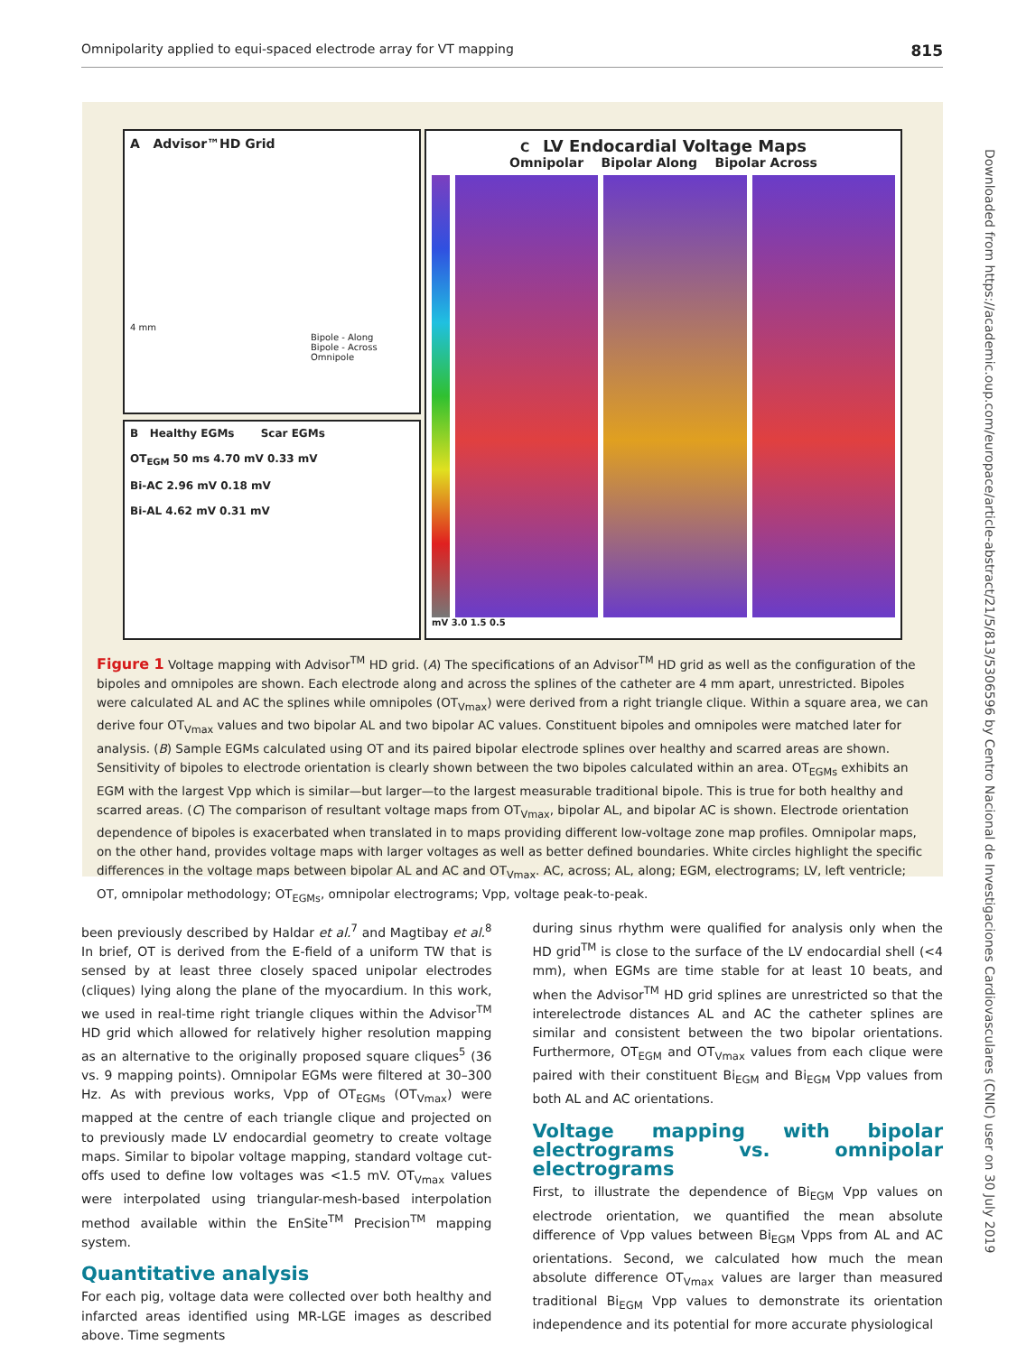Omnipolarity applied to equi-spaced electrode array for VT mapping 815
Downloaded from https://academic.oup.com/europace/article-abstract/21/5/813/5306596 by Centro Nacional de Investigaciones Cardiovasculares (CNIC) user on 30 July 2019
A Advisor™HD Grid
4 mm
Bipole - Along
Bipole - Across
Omnipole
B Healthy EGMs Scar EGMs
OT<sub>EGM</sub> 50 ms 4.70 mV 0.33 mV
Bi-AC 2.96 mV 0.18 mV
Bi-AL 4.62 mV 0.31 mV
C LV Endocardial Voltage Maps
Omnipolar Bipolar Along Bipolar Across
mV 3.0 1.5 0.5
Figure 1 Voltage mapping with Advisor<sup>TM</sup> HD grid. (A) The specifications of an Advisor<sup>TM</sup> HD grid as well as the configuration of the bipoles and omnipoles are shown. Each electrode along and across the splines of the catheter are 4 mm apart, unrestricted. Bipoles were calculated AL and AC the splines while omnipoles (OT<sub>Vmax</sub>) were derived from a right triangle clique. Within a square area, we can derive four OT<sub>Vmax</sub> values and two bipolar AL and two bipolar AC values. Constituent bipoles and omnipoles were matched later for analysis. (B) Sample EGMs calculated using OT and its paired bipolar electrode splines over healthy and scarred areas are shown. Sensitivity of bipoles to electrode orientation is clearly shown between the two bipoles calculated within an area. OT<sub>EGMs</sub> exhibits an EGM with the largest Vpp which is similar—but larger—to the largest measurable traditional bipole. This is true for both healthy and scarred areas. (C) The comparison of resultant voltage maps from OT<sub>Vmax</sub>, bipolar AL, and bipolar AC is shown. Electrode orientation dependence of bipoles is exacerbated when translated in to maps providing different low-voltage zone map profiles. Omnipolar maps, on the other hand, provides voltage maps with larger voltages as well as better defined boundaries. White circles highlight the specific differences in the voltage maps between bipolar AL and AC and OT<sub>Vmax</sub>. AC, across; AL, along; EGM, electrograms; LV, left ventricle; OT, omnipolar methodology; OT<sub>EGMs</sub>, omnipolar electrograms; Vpp, voltage peak-to-peak.
been previously described by Haldar et al.<sup>7</sup> and Magtibay et al.<sup>8</sup> In brief, OT is derived from the E-field of a uniform TW that is sensed by at least three closely spaced unipolar electrodes (cliques) lying along the plane of the myocardium. In this work, we used in real-time right triangle cliques within the Advisor<sup>TM</sup> HD grid which allowed for relatively higher resolution mapping as an alternative to the originally proposed square cliques<sup>5</sup> (36 vs. 9 mapping points). Omnipolar EGMs were filtered at 30–300 Hz. As with previous works, Vpp of OT<sub>EGMs</sub> (OT<sub>Vmax</sub>) were mapped at the centre of each triangle clique and projected on to previously made LV endocardial geometry to create voltage maps. Similar to bipolar voltage mapping, standard voltage cut-offs used to define low voltages was <1.5 mV. OT<sub>Vmax</sub> values were interpolated using triangular-mesh-based interpolation method available within the EnSite<sup>TM</sup> Precision<sup>TM</sup> mapping system.
Quantitative analysis
For each pig, voltage data were collected over both healthy and infarcted areas identified using MR-LGE images as described above. Time segments
during sinus rhythm were qualified for analysis only when the HD grid<sup>TM</sup> is close to the surface of the LV endocardial shell (<4 mm), when EGMs are time stable for at least 10 beats, and when the Advisor<sup>TM</sup> HD grid splines are unrestricted so that the interelectrode distances AL and AC the catheter splines are similar and consistent between the two bipolar orientations. Furthermore, OT<sub>EGM</sub> and OT<sub>Vmax</sub> values from each clique were paired with their constituent Bi<sub>EGM</sub> and Bi<sub>EGM</sub> Vpp values from both AL and AC orientations.
Voltage mapping with bipolar electrograms vs. omnipolar electrograms
First, to illustrate the dependence of Bi<sub>EGM</sub> Vpp values on electrode orientation, we quantified the mean absolute difference of Vpp values between Bi<sub>EGM</sub> Vpps from AL and AC orientations. Second, we calculated how much the mean absolute difference OT<sub>Vmax</sub> values are larger than measured traditional Bi<sub>EGM</sub> Vpp values to demonstrate its orientation independence and its potential for more accurate physiological